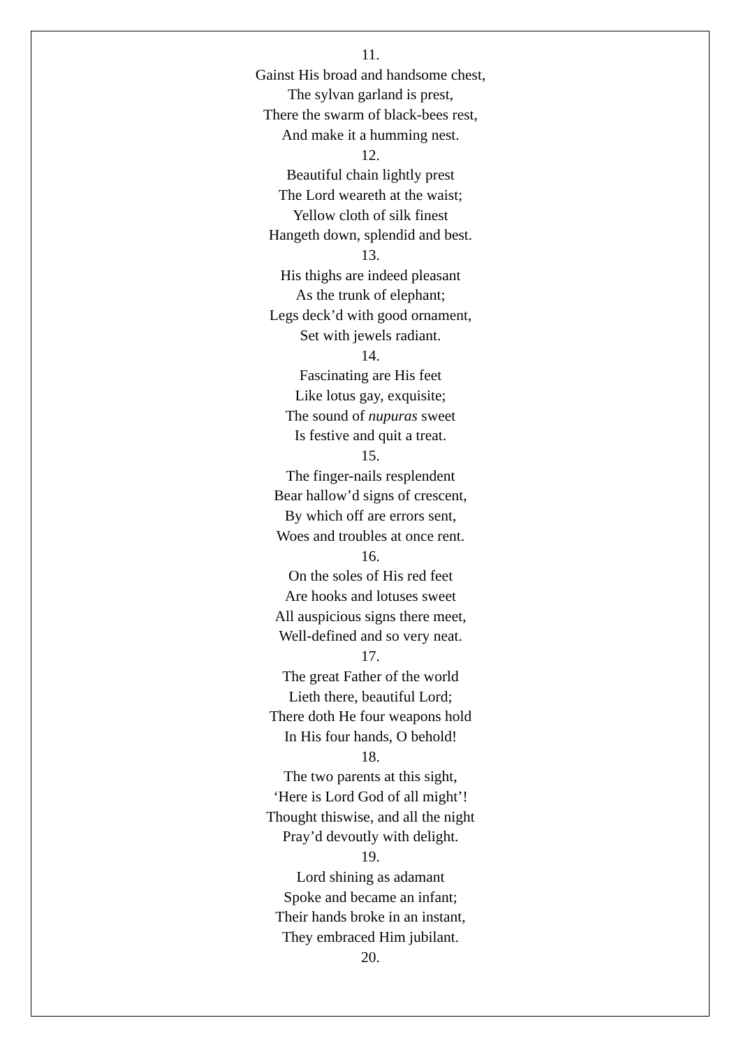11.
Gainst His broad and handsome chest,
The sylvan garland is prest,
There the swarm of black-bees rest,
And make it a humming nest.
12.
Beautiful chain lightly prest
The Lord weareth at the waist;
Yellow cloth of silk finest
Hangeth down, splendid and best.
13.
His thighs are indeed pleasant
As the trunk of elephant;
Legs deck’d with good ornament,
Set with jewels radiant.
14.
Fascinating are His feet
Like lotus gay, exquisite;
The sound of nupuras sweet
Is festive and quit a treat.
15.
The finger-nails resplendent
Bear hallow’d signs of crescent,
By which off are errors sent,
Woes and troubles at once rent.
16.
On the soles of His red feet
Are hooks and lotuses sweet
All auspicious signs there meet,
Well-defined and so very neat.
17.
The great Father of the world
Lieth there, beautiful Lord;
There doth He four weapons hold
In His four hands, O behold!
18.
The two parents at this sight,
‘Here is Lord God of all might’!
Thought thiswise, and all the night
Pray’d devoutly with delight.
19.
Lord shining as adamant
Spoke and became an infant;
Their hands broke in an instant,
They embraced Him jubilant.
20.